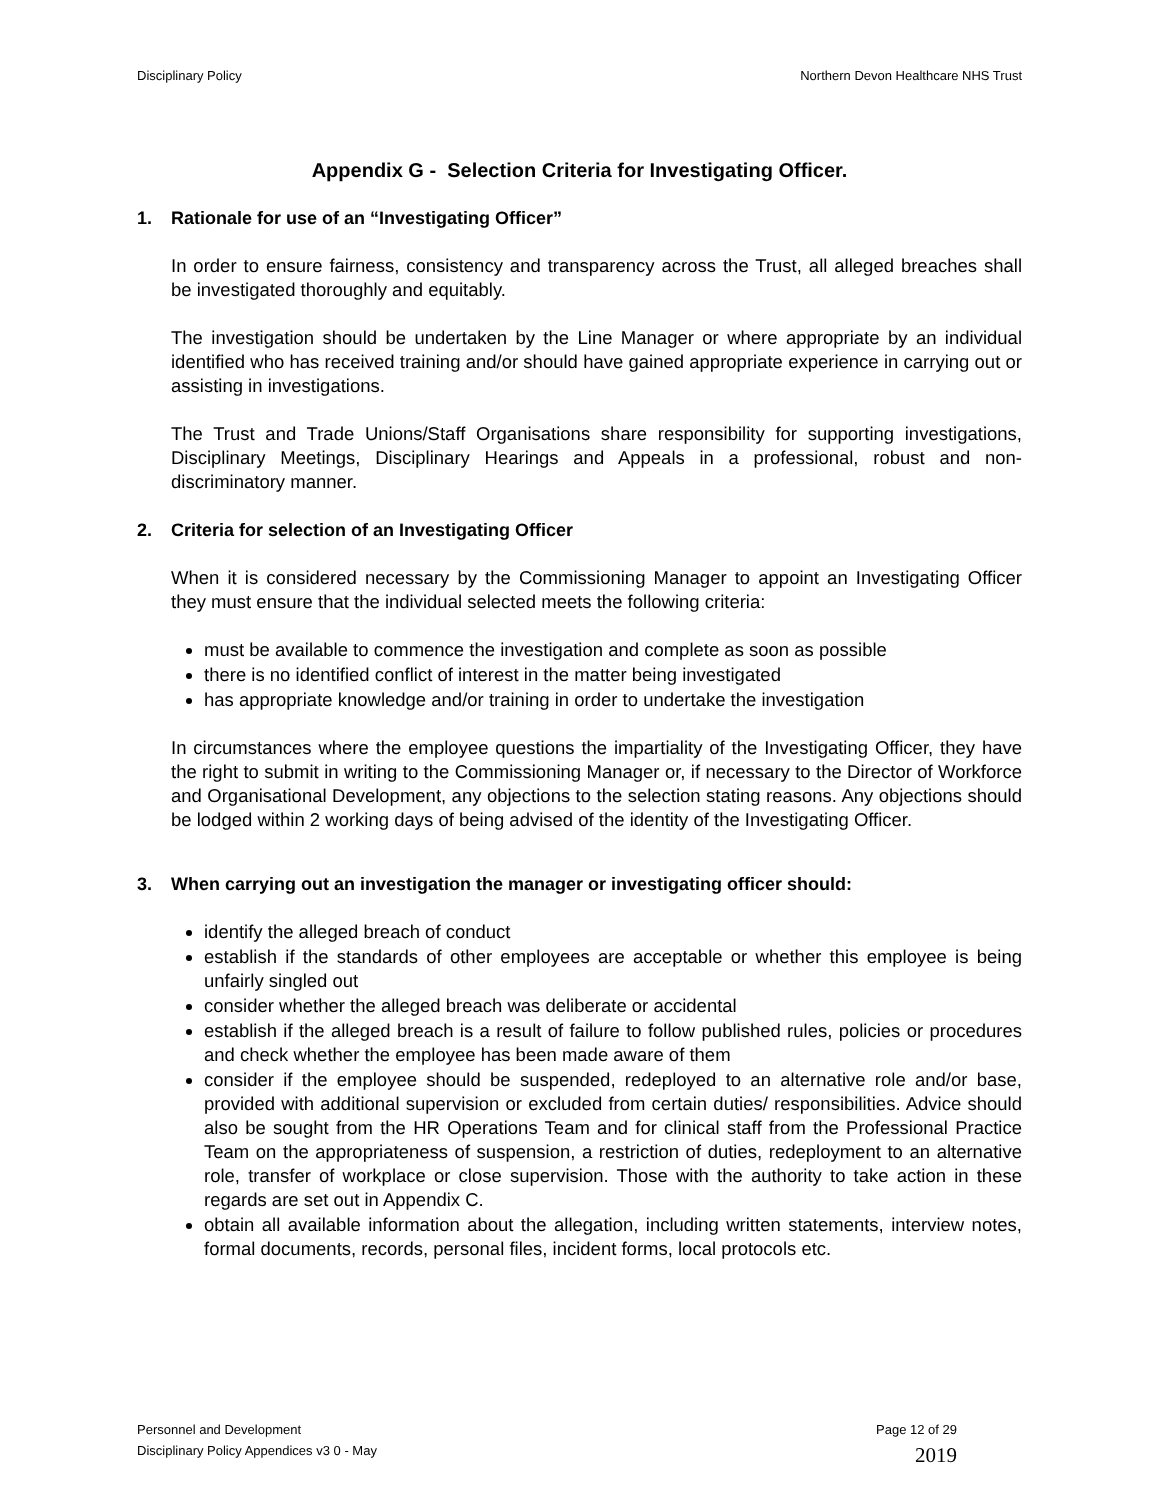Disciplinary Policy Northern Devon Healthcare NHS Trust
Appendix G - Selection Criteria for Investigating Officer.
1. Rationale for use of an “Investigating Officer”
In order to ensure fairness, consistency and transparency across the Trust, all alleged breaches shall be investigated thoroughly and equitably.
The investigation should be undertaken by the Line Manager or where appropriate by an individual identified who has received training and/or should have gained appropriate experience in carrying out or assisting in investigations.
The Trust and Trade Unions/Staff Organisations share responsibility for supporting investigations, Disciplinary Meetings, Disciplinary Hearings and Appeals in a professional, robust and non-discriminatory manner.
2. Criteria for selection of an Investigating Officer
When it is considered necessary by the Commissioning Manager to appoint an Investigating Officer they must ensure that the individual selected meets the following criteria:
must be available to commence the investigation and complete as soon as possible
there is no identified conflict of interest in the matter being investigated
has appropriate knowledge and/or training in order to undertake the investigation
In circumstances where the employee questions the impartiality of the Investigating Officer, they have the right to submit in writing to the Commissioning Manager or, if necessary to the Director of Workforce and Organisational Development, any objections to the selection stating reasons. Any objections should be lodged within 2 working days of being advised of the identity of the Investigating Officer.
3. When carrying out an investigation the manager or investigating officer should:
identify the alleged breach of conduct
establish if the standards of other employees are acceptable or whether this employee is being unfairly singled out
consider whether the alleged breach was deliberate or accidental
establish if the alleged breach is a result of failure to follow published rules, policies or procedures and check whether the employee has been made aware of them
consider if the employee should be suspended, redeployed to an alternative role and/or base, provided with additional supervision or excluded from certain duties/ responsibilities. Advice should also be sought from the HR Operations Team and for clinical staff from the Professional Practice Team on the appropriateness of suspension, a restriction of duties, redeployment to an alternative role, transfer of workplace or close supervision. Those with the authority to take action in these regards are set out in Appendix C.
obtain all available information about the allegation, including written statements, interview notes, formal documents, records, personal files, incident forms, local protocols etc.
Personnel and Development Page 12 of 29
Disciplinary Policy Appendices v3 0 - May 2019